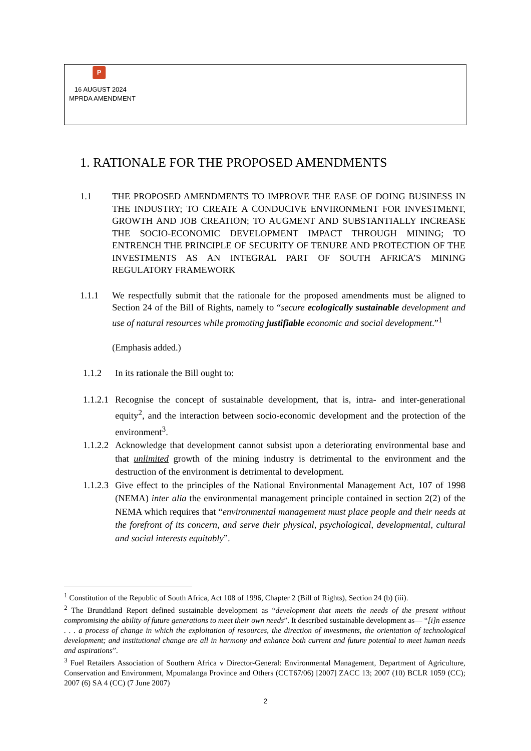P
16 AUGUST 2024
MPRDA AMENDMENT
1. RATIONALE FOR THE PROPOSED AMENDMENTS
1.1 THE PROPOSED AMENDMENTS TO IMPROVE THE EASE OF DOING BUSINESS IN THE INDUSTRY; TO CREATE A CONDUCIVE ENVIRONMENT FOR INVESTMENT, GROWTH AND JOB CREATION; TO AUGMENT AND SUBSTANTIALLY INCREASE THE SOCIO-ECONOMIC DEVELOPMENT IMPACT THROUGH MINING; TO ENTRENCH THE PRINCIPLE OF SECURITY OF TENURE AND PROTECTION OF THE INVESTMENTS AS AN INTEGRAL PART OF SOUTH AFRICA’S MINING REGULATORY FRAMEWORK
1.1.1 We respectfully submit that the rationale for the proposed amendments must be aligned to Section 24 of the Bill of Rights, namely to “secure ecologically sustainable development and use of natural resources while promoting justifiable economic and social development.”<sup>1</sup>
(Emphasis added.)
1.1.2 In its rationale the Bill ought to:
1.1.2.1
Recognise the concept of sustainable development, that is, intra- and inter-generational equity<sup>2</sup>, and the interaction between socio-economic development and the protection of the environment<sup>3</sup>.
1.1.2.2
Acknowledge that development cannot subsist upon a deteriorating environmental base and that unlimited growth of the mining industry is detrimental to the environment and the destruction of the environment is detrimental to development.
1.1.2.3
Give effect to the principles of the National Environmental Management Act, 107 of 1998 (NEMA) inter alia the environmental management principle contained in section 2(2) of the NEMA which requires that “environmental management must place people and their needs at the forefront of its concern, and serve their physical, psychological, developmental, cultural and social interests equitably”.
<sup>1</sup> Constitution of the Republic of South Africa, Act 108 of 1996, Chapter 2 (Bill of Rights), Section 24 (b) (iii).
<sup>2</sup> The Brundtland Report defined sustainable development as “development that meets the needs of the present without compromising the ability of future generations to meet their own needs”. It described sustainable development as— “[i]n essence . . . a process of change in which the exploitation of resources, the direction of investments, the orientation of technological development; and institutional change are all in harmony and enhance both current and future potential to meet human needs and aspirations”.
<sup>3</sup> Fuel Retailers Association of Southern Africa v Director-General: Environmental Management, Department of Agriculture, Conservation and Environment, Mpumalanga Province and Others (CCT67/06) [2007] ZACC 13; 2007 (10) BCLR 1059 (CC); 2007 (6) SA 4 (CC) (7 June 2007)
2